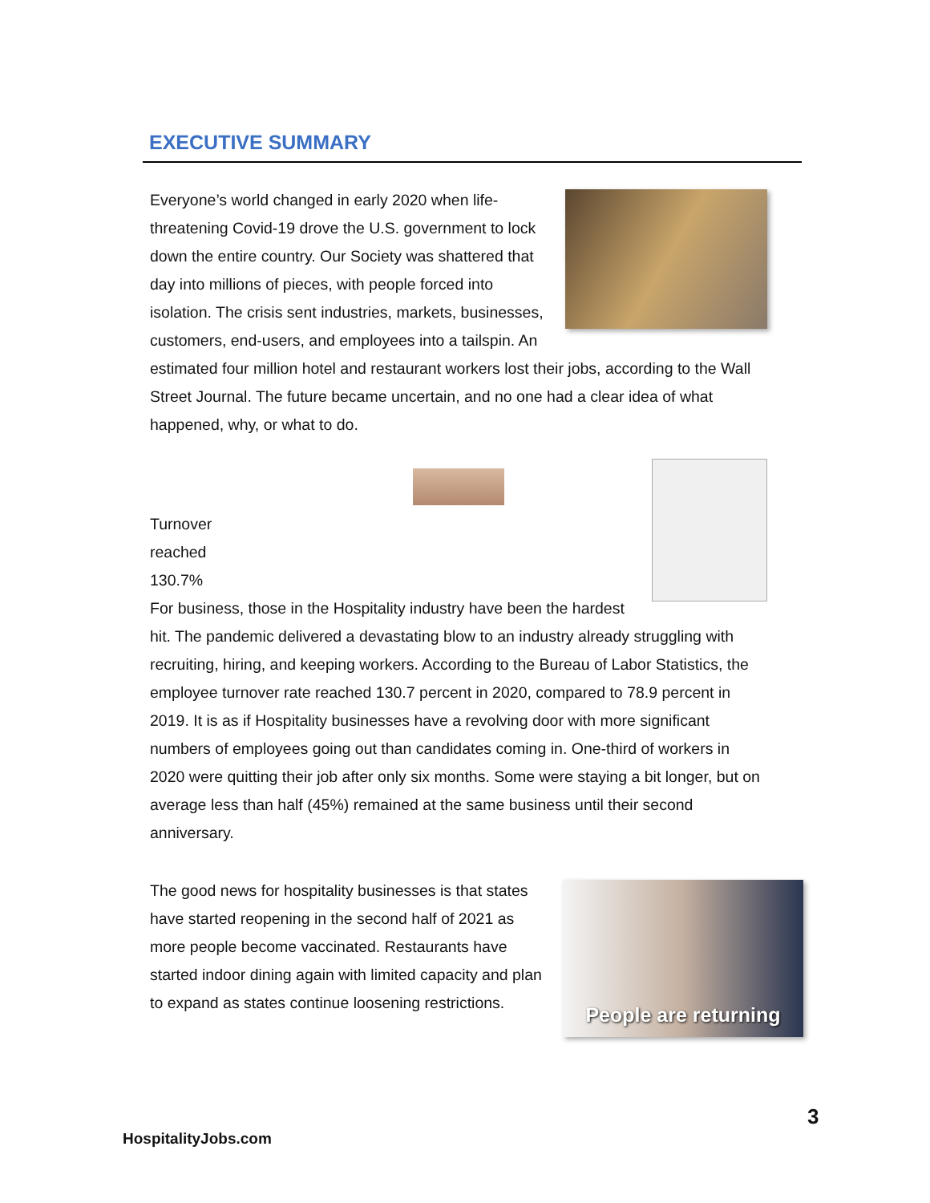EXECUTIVE SUMMARY
Everyone’s world changed in early 2020 when life-threatening Covid-19 drove the U.S. government to lock down the entire country. Our Society was shattered that day into millions of pieces, with people forced into isolation. The crisis sent industries, markets, businesses, customers, end-users, and employees into a tailspin. An estimated four million hotel and restaurant workers lost their jobs, according to the Wall Street Journal. The future became uncertain, and no one had a clear idea of what happened, why, or what to do.
Turnover
reached
130.7%
For business, those in the Hospitality industry have been the hardest hit. The pandemic delivered a devastating blow to an industry already struggling with recruiting, hiring, and keeping workers. According to the Bureau of Labor Statistics, the employee turnover rate reached 130.7 percent in 2020, compared to 78.9 percent in 2019. It is as if Hospitality businesses have a revolving door with more significant numbers of employees going out than candidates coming in. One-third of workers in 2020 were quitting their job after only six months. Some were staying a bit longer, but on average less than half (45%) remained at the same business until their second anniversary.
People are returning
The good news for hospitality businesses is that states have started reopening in the second half of 2021 as more people become vaccinated. Restaurants have started indoor dining again with limited capacity and plan to expand as states continue loosening restrictions.
3
HospitalityJobs.com